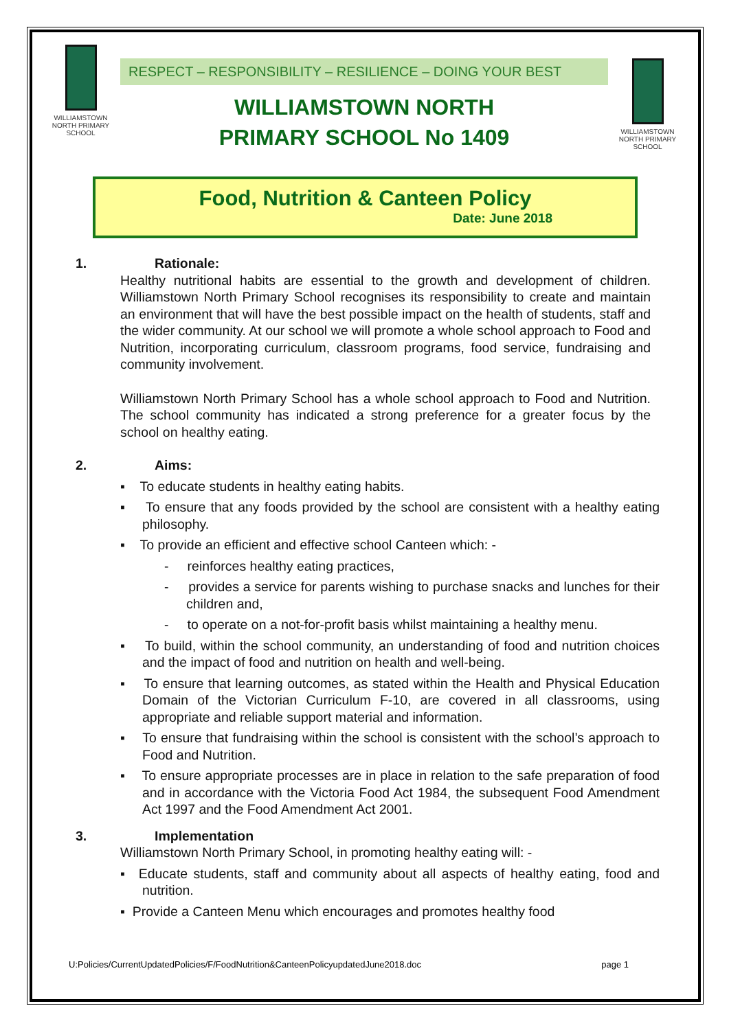WILLIAMSTOWN NORTH PRIMARY SCHOOL
RESPECT – RESPONSIBILITY – RESILIENCE – DOING YOUR BEST
WILLIAMSTOWN NORTH
PRIMARY SCHOOL No 1409
WILLIAMSTOWN NORTH PRIMARY SCHOOL
Food, Nutrition & Canteen Policy
Date: June 2018
1. Rationale:
Healthy nutritional habits are essential to the growth and development of children. Williamstown North Primary School recognises its responsibility to create and maintain an environment that will have the best possible impact on the health of students, staff and the wider community. At our school we will promote a whole school approach to Food and Nutrition, incorporating curriculum, classroom programs, food service, fundraising and community involvement.
Williamstown North Primary School has a whole school approach to Food and Nutrition. The school community has indicated a strong preference for a greater focus by the school on healthy eating.
2. Aims:
▪ To educate students in healthy eating habits.
▪ To ensure that any foods provided by the school are consistent with a healthy eating philosophy.
▪ To provide an efficient and effective school Canteen which: -
- reinforces healthy eating practices,
- provides a service for parents wishing to purchase snacks and lunches for their children and,
- to operate on a not-for-profit basis whilst maintaining a healthy menu.
▪ To build, within the school community, an understanding of food and nutrition choices and the impact of food and nutrition on health and well-being.
▪ To ensure that learning outcomes, as stated within the Health and Physical Education Domain of the Victorian Curriculum F-10, are covered in all classrooms, using appropriate and reliable support material and information.
▪ To ensure that fundraising within the school is consistent with the school’s approach to Food and Nutrition.
▪ To ensure appropriate processes are in place in relation to the safe preparation of food and in accordance with the Victoria Food Act 1984, the subsequent Food Amendment Act 1997 and the Food Amendment Act 2001.
3. Implementation
Williamstown North Primary School, in promoting healthy eating will: -
▪ Educate students, staff and community about all aspects of healthy eating, food and nutrition.
▪ Provide a Canteen Menu which encourages and promotes healthy food
U:Policies/CurrentUpdatedPolicies/F/FoodNutrition&CanteenPolicyupdatedJune2018.doc page 1